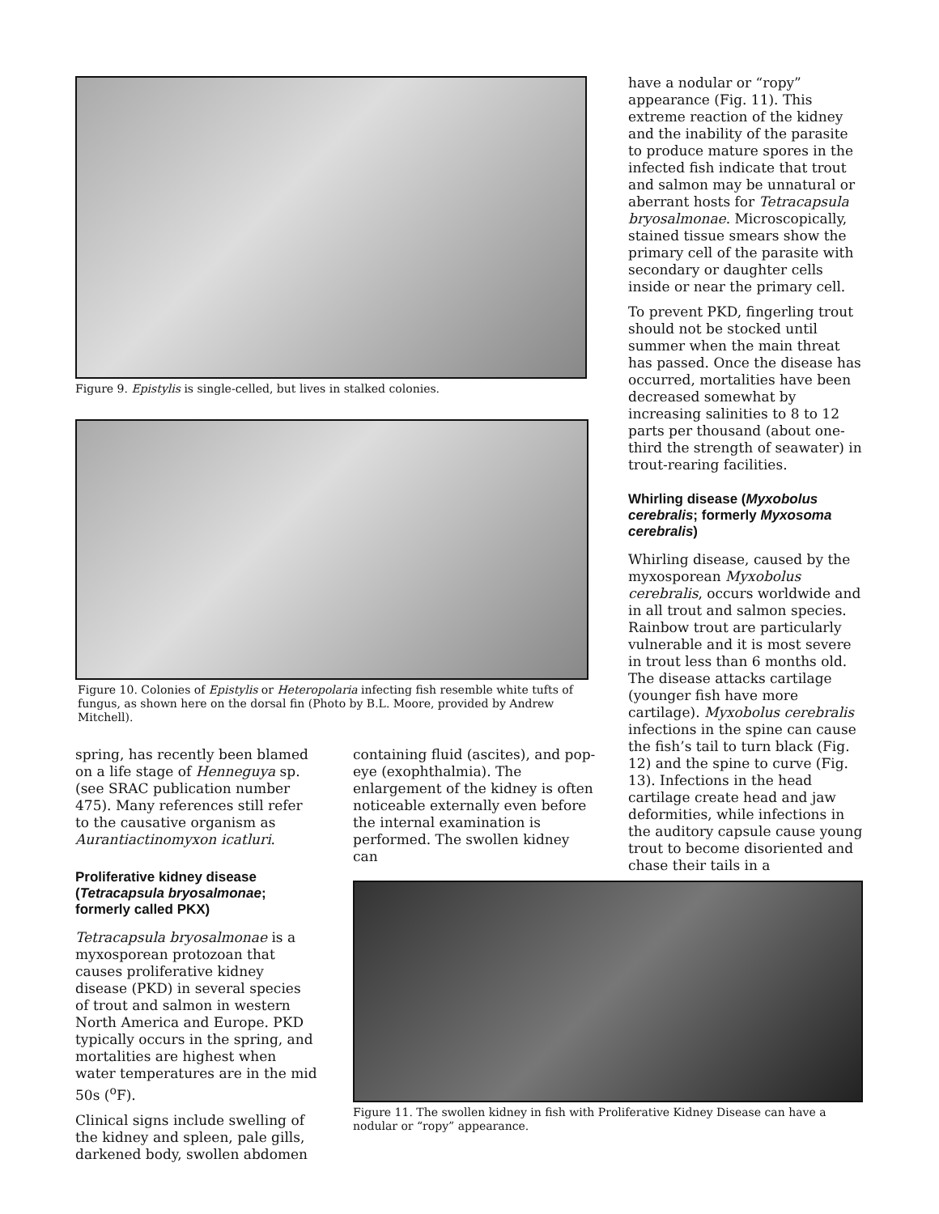Figure 9. Epistylis is single-celled, but lives in stalked colonies.
Figure 10. Colonies of Epistylis or Heteropolaria infecting fish resemble white tufts of fungus, as shown here on the dorsal fin (Photo by B.L. Moore, provided by Andrew Mitchell).
spring, has recently been blamed on a life stage of Henneguya sp. (see SRAC publication number 475). Many references still refer to the causative organism as Aurantiactinomyxon icatluri.
Proliferative kidney disease (Tetracapsula bryosalmonae; formerly called PKX)
Tetracapsula bryosalmonae is a myxosporean protozoan that causes proliferative kidney disease (PKD) in several species of trout and salmon in western North America and Europe. PKD typically occurs in the spring, and mortalities are highest when water temperatures are in the mid 50s (<sup>o</sup>F).
Clinical signs include swelling of the kidney and spleen, pale gills, darkened body, swollen abdomen
containing fluid (ascites), and pop-eye (exophthalmia). The enlargement of the kidney is often noticeable externally even before the internal examination is performed. The swollen kidney can
have a nodular or “ropy” appearance (Fig. 11). This extreme reaction of the kidney and the inability of the parasite to produce mature spores in the infected fish indicate that trout and salmon may be unnatural or aberrant hosts for Tetracapsula bryosalmonae. Microscopically, stained tissue smears show the primary cell of the parasite with secondary or daughter cells inside or near the primary cell.
To prevent PKD, fingerling trout should not be stocked until summer when the main threat has passed. Once the disease has occurred, mortalities have been decreased somewhat by increasing salinities to 8 to 12 parts per thousand (about one-third the strength of seawater) in trout-rearing facilities.
Whirling disease (Myxobolus cerebralis; formerly Myxosoma cerebralis)
Whirling disease, caused by the myxosporean Myxobolus cerebralis, occurs worldwide and in all trout and salmon species. Rainbow trout are particularly vulnerable and it is most severe in trout less than 6 months old. The disease attacks cartilage (younger fish have more cartilage). Myxobolus cerebralis infections in the spine can cause the fish’s tail to turn black (Fig. 12) and the spine to curve (Fig. 13). Infections in the head cartilage create head and jaw deformities, while infections in the auditory capsule cause young trout to become disoriented and chase their tails in a
Figure 11. The swollen kidney in fish with Proliferative Kidney Disease can have a nodular or “ropy” appearance.